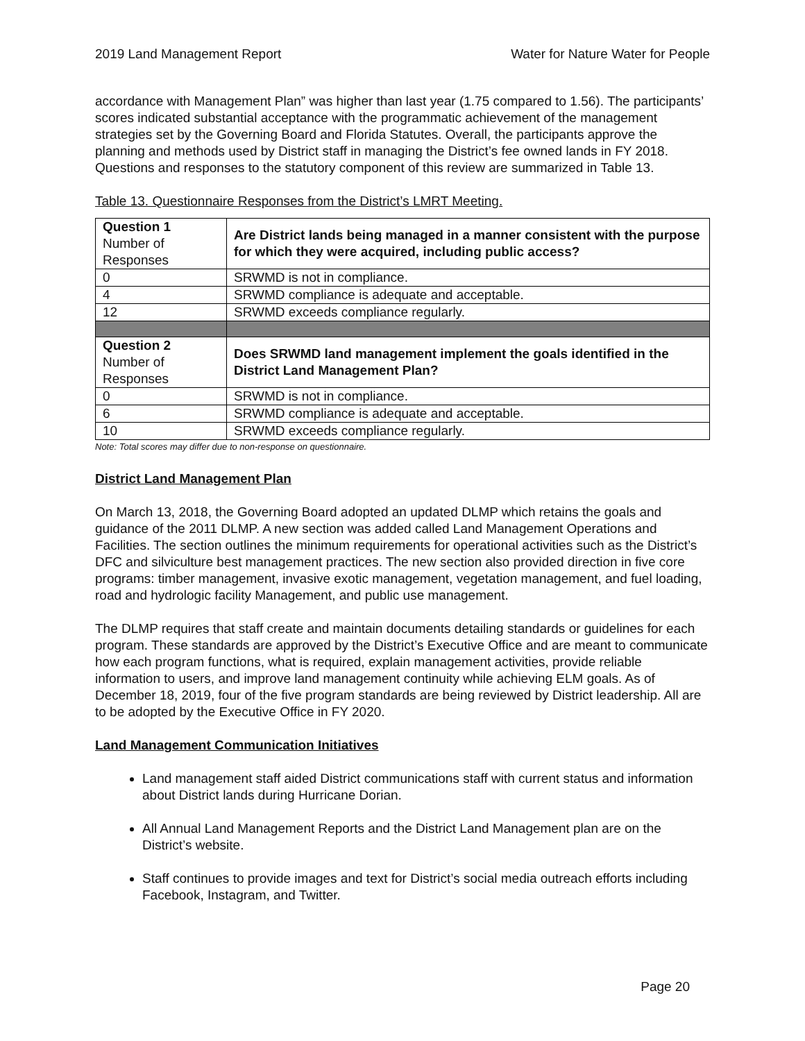2019 Land Management Report Water for Nature Water for People
accordance with Management Plan” was higher than last year (1.75 compared to 1.56). The participants’ scores indicated substantial acceptance with the programmatic achievement of the management strategies set by the Governing Board and Florida Statutes. Overall, the participants approve the planning and methods used by District staff in managing the District’s fee owned lands in FY 2018. Questions and responses to the statutory component of this review are summarized in Table 13.
Table 13. Questionnaire Responses from the District’s LMRT Meeting.
| Question 1 Number of Responses | Are District lands being managed in a manner consistent with the purpose for which they were acquired, including public access? |
| 0 | SRWMD is not in compliance. |
| 4 | SRWMD compliance is adequate and acceptable. |
| 12 | SRWMD exceeds compliance regularly. |
| Question 2 Number of Responses | Does SRWMD land management implement the goals identified in the District Land Management Plan? |
| 0 | SRWMD is not in compliance. |
| 6 | SRWMD compliance is adequate and acceptable. |
| 10 | SRWMD exceeds compliance regularly. |
Note: Total scores may differ due to non-response on questionnaire.
District Land Management Plan
On March 13, 2018, the Governing Board adopted an updated DLMP which retains the goals and guidance of the 2011 DLMP. A new section was added called Land Management Operations and Facilities. The section outlines the minimum requirements for operational activities such as the District’s DFC and silviculture best management practices. The new section also provided direction in five core programs: timber management, invasive exotic management, vegetation management, and fuel loading, road and hydrologic facility Management, and public use management.
The DLMP requires that staff create and maintain documents detailing standards or guidelines for each program. These standards are approved by the District’s Executive Office and are meant to communicate how each program functions, what is required, explain management activities, provide reliable information to users, and improve land management continuity while achieving ELM goals. As of December 18, 2019, four of the five program standards are being reviewed by District leadership. All are to be adopted by the Executive Office in FY 2020.
Land Management Communication Initiatives
Land management staff aided District communications staff with current status and information about District lands during Hurricane Dorian.
All Annual Land Management Reports and the District Land Management plan are on the District’s website.
Staff continues to provide images and text for District’s social media outreach efforts including Facebook, Instagram, and Twitter.
Page 20